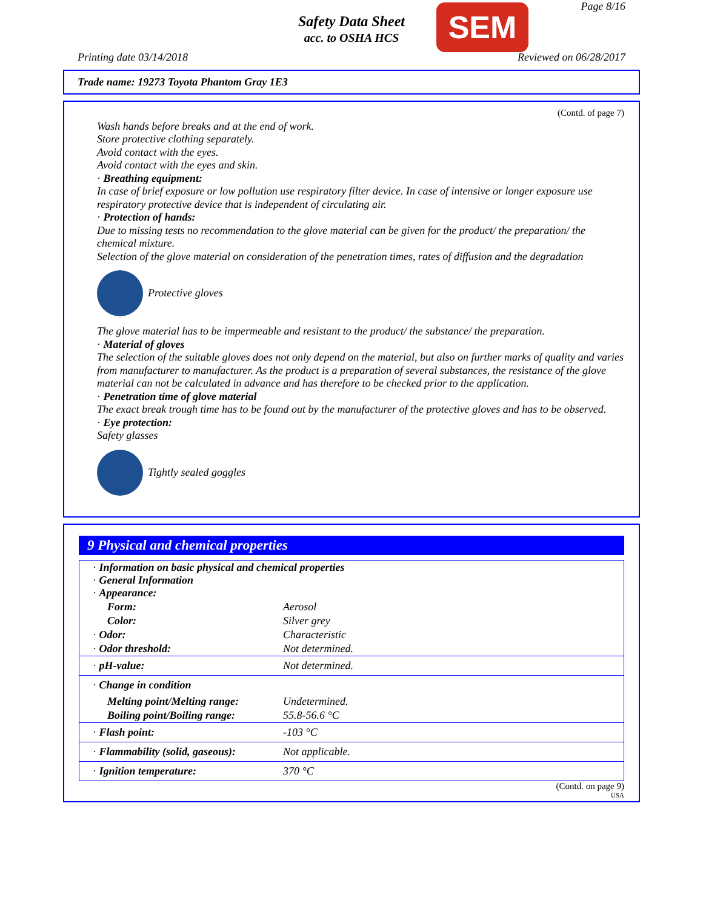Page 8/16
Safety Data Sheet
acc. to OSHA HCS
SEM
Printing date 03/14/2018 Reviewed on 06/28/2017
Trade name: 19273 Toyota Phantom Gray 1E3
(Contd. of page 7)
Wash hands before breaks and at the end of work.
Store protective clothing separately.
Avoid contact with the eyes.
Avoid contact with the eyes and skin.
· Breathing equipment:
In case of brief exposure or low pollution use respiratory filter device. In case of intensive or longer exposure use respiratory protective device that is independent of circulating air.
· Protection of hands:
Due to missing tests no recommendation to the glove material can be given for the product/ the preparation/ the chemical mixture.
Selection of the glove material on consideration of the penetration times, rates of diffusion and the degradation
Protective gloves
The glove material has to be impermeable and resistant to the product/ the substance/ the preparation.
· Material of gloves
The selection of the suitable gloves does not only depend on the material, but also on further marks of quality and varies from manufacturer to manufacturer. As the product is a preparation of several substances, the resistance of the glove material can not be calculated in advance and has therefore to be checked prior to the application.
· Penetration time of glove material
The exact break trough time has to be found out by the manufacturer of the protective gloves and has to be observed.
· Eye protection:
Safety glasses
Tightly sealed goggles
9 Physical and chemical properties
| · Information on basic physical and chemical properties · General Information · Appearance: | |
| Form: | Aerosol |
| Color: | Silver grey |
| · Odor: | Characteristic |
| · Odor threshold: | Not determined. |
| · pH-value: | Not determined. |
| · Change in condition | |
| Melting point/Melting range: | Undetermined. |
| Boiling point/Boiling range: | 55.8-56.6 °C |
| · Flash point: | -103 °C |
| · Flammability (solid, gaseous): | Not applicable. |
| · Ignition temperature: | 370 °C |
(Contd. on page 9)
USA